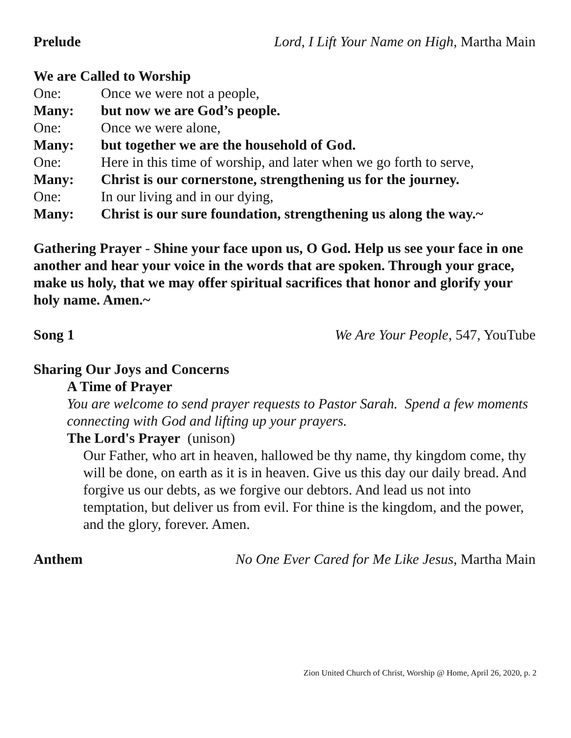Prelude Lord, I Lift Your Name on High, Martha Main
We are Called to Worship
One: Once we were not a people,
Many: but now we are God’s people.
One: Once we were alone,
Many: but together we are the household of God.
One: Here in this time of worship, and later when we go forth to serve,
Many: Christ is our cornerstone, strengthening us for the journey.
One: In our living and in our dying,
Many: Christ is our sure foundation, strengthening us along the way.~
Gathering Prayer - Shine your face upon us, O God. Help us see your face in one another and hear your voice in the words that are spoken. Through your grace, make us holy, that we may offer spiritual sacrifices that honor and glorify your holy name. Amen.~
Song 1 We Are Your People, 547, YouTube
Sharing Our Joys and Concerns
A Time of Prayer
You are welcome to send prayer requests to Pastor Sarah. Spend a few moments connecting with God and lifting up your prayers.
The Lord's Prayer (unison)
Our Father, who art in heaven, hallowed be thy name, thy kingdom come, thy will be done, on earth as it is in heaven. Give us this day our daily bread. And forgive us our debts, as we forgive our debtors. And lead us not into temptation, but deliver us from evil. For thine is the kingdom, and the power, and the glory, forever. Amen.
Anthem No One Ever Cared for Me Like Jesus, Martha Main
Zion United Church of Christ, Worship @ Home, April 26, 2020, p. 2